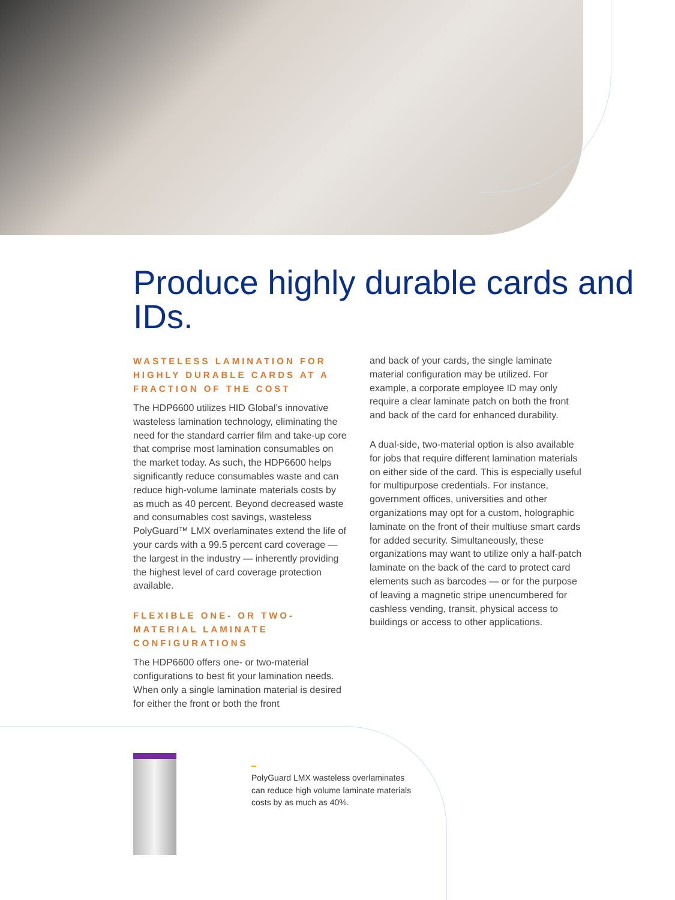Produce highly durable cards and IDs.
WASTELESS LAMINATION FOR HIGHLY DURABLE CARDS AT A FRACTION OF THE COST
The HDP6600 utilizes HID Global’s innovative wasteless lamination technology, eliminating the need for the standard carrier film and take-up core that comprise most lamination consumables on the market today. As such, the HDP6600 helps significantly reduce consumables waste and can reduce high-volume laminate materials costs by as much as 40 percent. Beyond decreased waste and consumables cost savings, wasteless PolyGuard™ LMX overlaminates extend the life of your cards with a 99.5 percent card coverage — the largest in the industry — inherently providing the highest level of card coverage protection available.
FLEXIBLE ONE- OR TWO-MATERIAL LAMINATE CONFIGURATIONS
The HDP6600 offers one- or two-material configurations to best fit your lamination needs. When only a single lamination material is desired for either the front or both the front
and back of your cards, the single laminate material configuration may be utilized. For example, a corporate employee ID may only require a clear laminate patch on both the front and back of the card for enhanced durability.
A dual-side, two-material option is also available for jobs that require different lamination materials on either side of the card. This is especially useful for multipurpose credentials. For instance, government offices, universities and other organizations may opt for a custom, holographic laminate on the front of their multiuse smart cards for added security. Simultaneously, these organizations may want to utilize only a half-patch laminate on the back of the card to protect card elements such as barcodes — or for the purpose of leaving a magnetic stripe unencumbered for cashless vending, transit, physical access to buildings or access to other applications.
PolyGuard LMX wasteless overlaminates can reduce high volume laminate materials costs by as much as 40%.